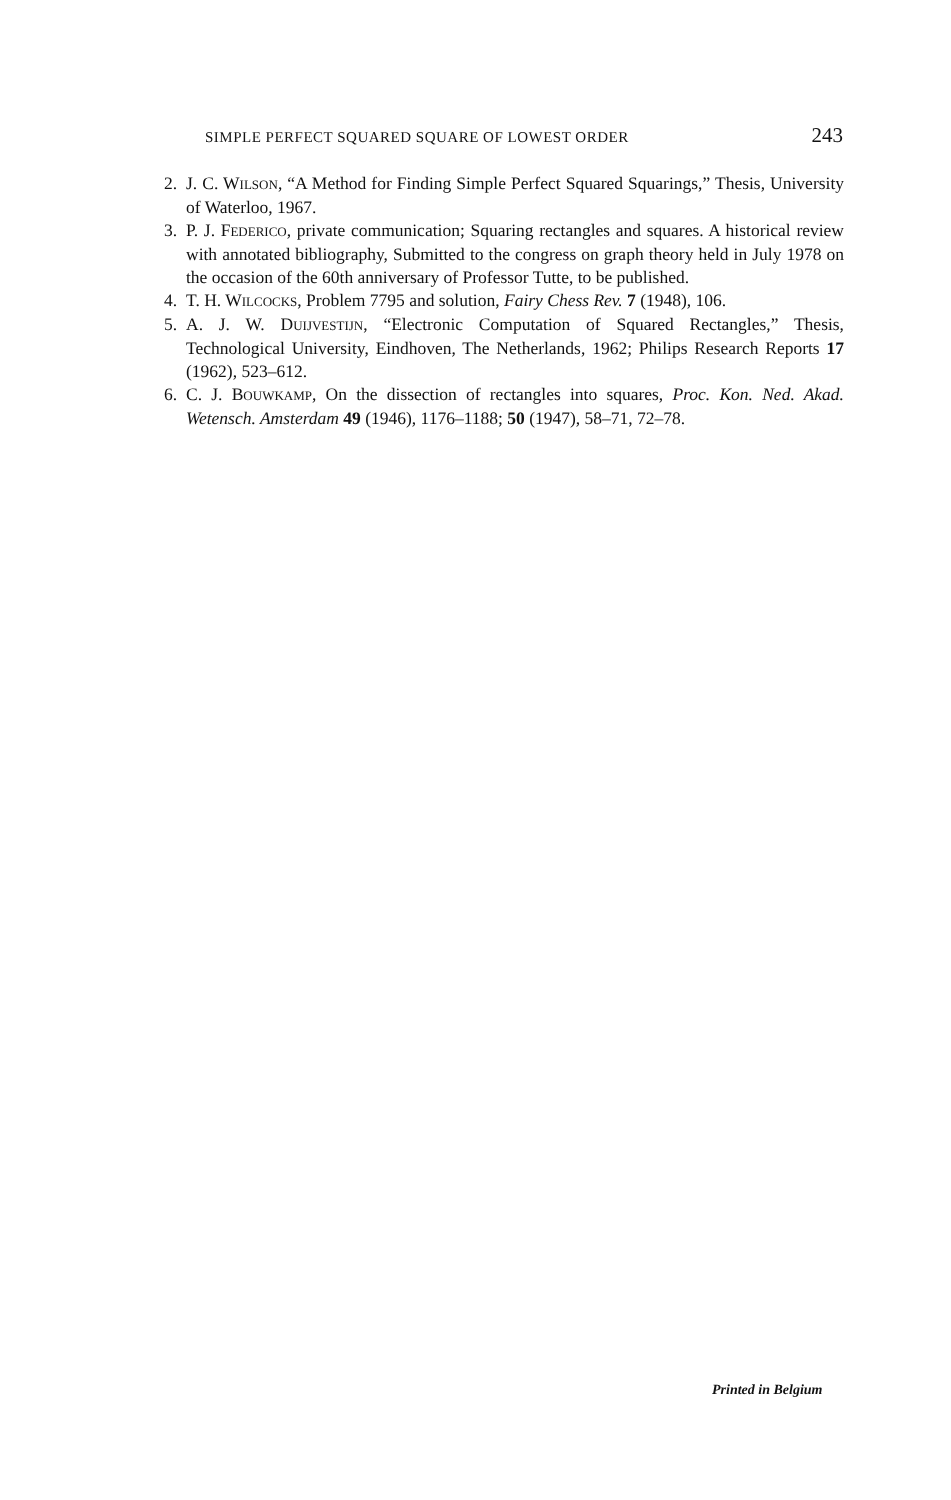SIMPLE PERFECT SQUARED SQUARE OF LOWEST ORDER 243
2. J. C. WILSON, “A Method for Finding Simple Perfect Squared Squarings,” Thesis, University of Waterloo, 1967.
3. P. J. FEDERICO, private communication; Squaring rectangles and squares. A historical review with annotated bibliography, Submitted to the congress on graph theory held in July 1978 on the occasion of the 60th anniversary of Professor Tutte, to be published.
4. T. H. WILCOCKS, Problem 7795 and solution, Fairy Chess Rev. 7 (1948), 106.
5. A. J. W. DUIJVESTIJN, “Electronic Computation of Squared Rectangles,” Thesis, Technological University, Eindhoven, The Netherlands, 1962; Philips Research Reports 17 (1962), 523–612.
6. C. J. BOUWKAMP, On the dissection of rectangles into squares, Proc. Kon. Ned. Akad. Wetensch. Amsterdam 49 (1946), 1176–1188; 50 (1947), 58–71, 72–78.
Printed in Belgium